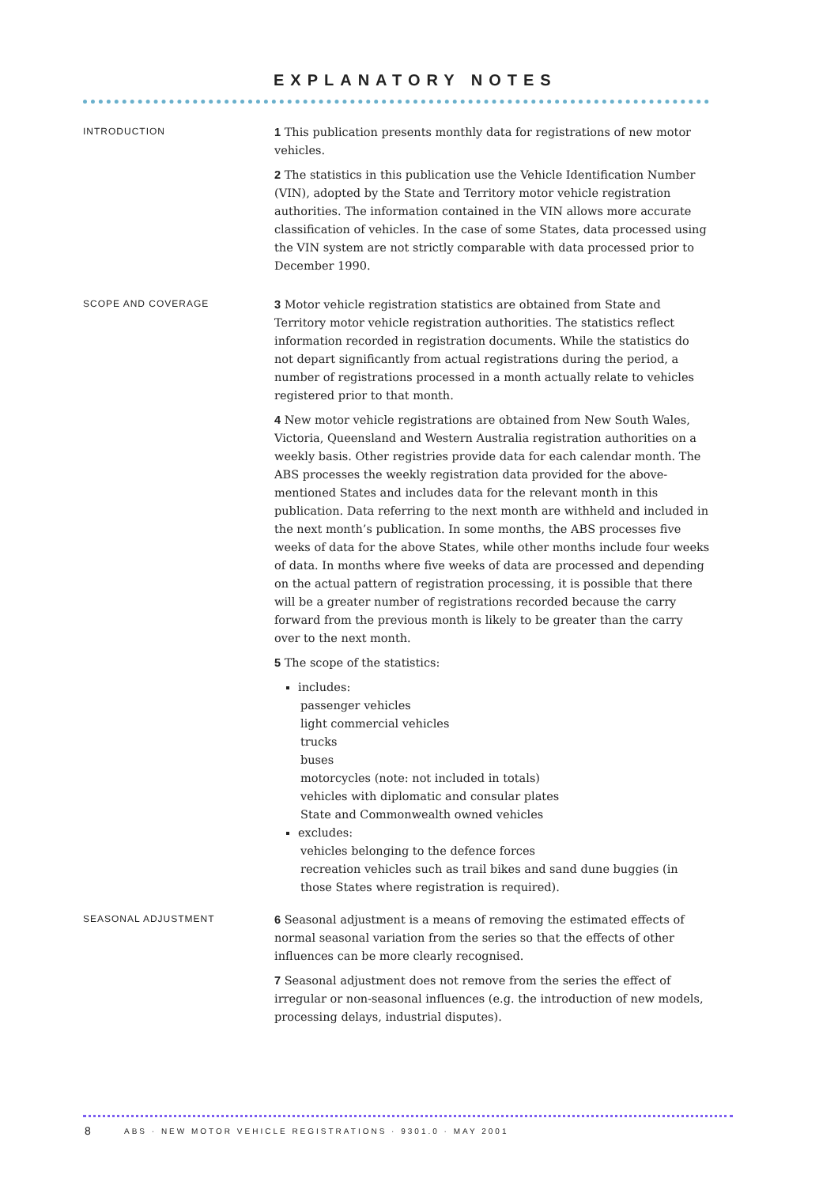EXPLANATORY NOTES
INTRODUCTION
1 This publication presents monthly data for registrations of new motor vehicles.
2 The statistics in this publication use the Vehicle Identification Number (VIN), adopted by the State and Territory motor vehicle registration authorities. The information contained in the VIN allows more accurate classification of vehicles. In the case of some States, data processed using the VIN system are not strictly comparable with data processed prior to December 1990.
SCOPE AND COVERAGE
3 Motor vehicle registration statistics are obtained from State and Territory motor vehicle registration authorities. The statistics reflect information recorded in registration documents. While the statistics do not depart significantly from actual registrations during the period, a number of registrations processed in a month actually relate to vehicles registered prior to that month.
4 New motor vehicle registrations are obtained from New South Wales, Victoria, Queensland and Western Australia registration authorities on a weekly basis. Other registries provide data for each calendar month. The ABS processes the weekly registration data provided for the above-mentioned States and includes data for the relevant month in this publication. Data referring to the next month are withheld and included in the next month’s publication. In some months, the ABS processes five weeks of data for the above States, while other months include four weeks of data. In months where five weeks of data are processed and depending on the actual pattern of registration processing, it is possible that there will be a greater number of registrations recorded because the carry forward from the previous month is likely to be greater than the carry over to the next month.
5 The scope of the statistics:
includes:
passenger vehicles
light commercial vehicles
trucks
buses
motorcycles (note: not included in totals)
vehicles with diplomatic and consular plates
State and Commonwealth owned vehicles
excludes:
vehicles belonging to the defence forces
recreation vehicles such as trail bikes and sand dune buggies (in those States where registration is required).
SEASONAL ADJUSTMENT
6 Seasonal adjustment is a means of removing the estimated effects of normal seasonal variation from the series so that the effects of other influences can be more clearly recognised.
7 Seasonal adjustment does not remove from the series the effect of irregular or non-seasonal influences (e.g. the introduction of new models, processing delays, industrial disputes).
8
ABS · NEW MOTOR VEHICLE REGISTRATIONS · 9301.0 · MAY 2001